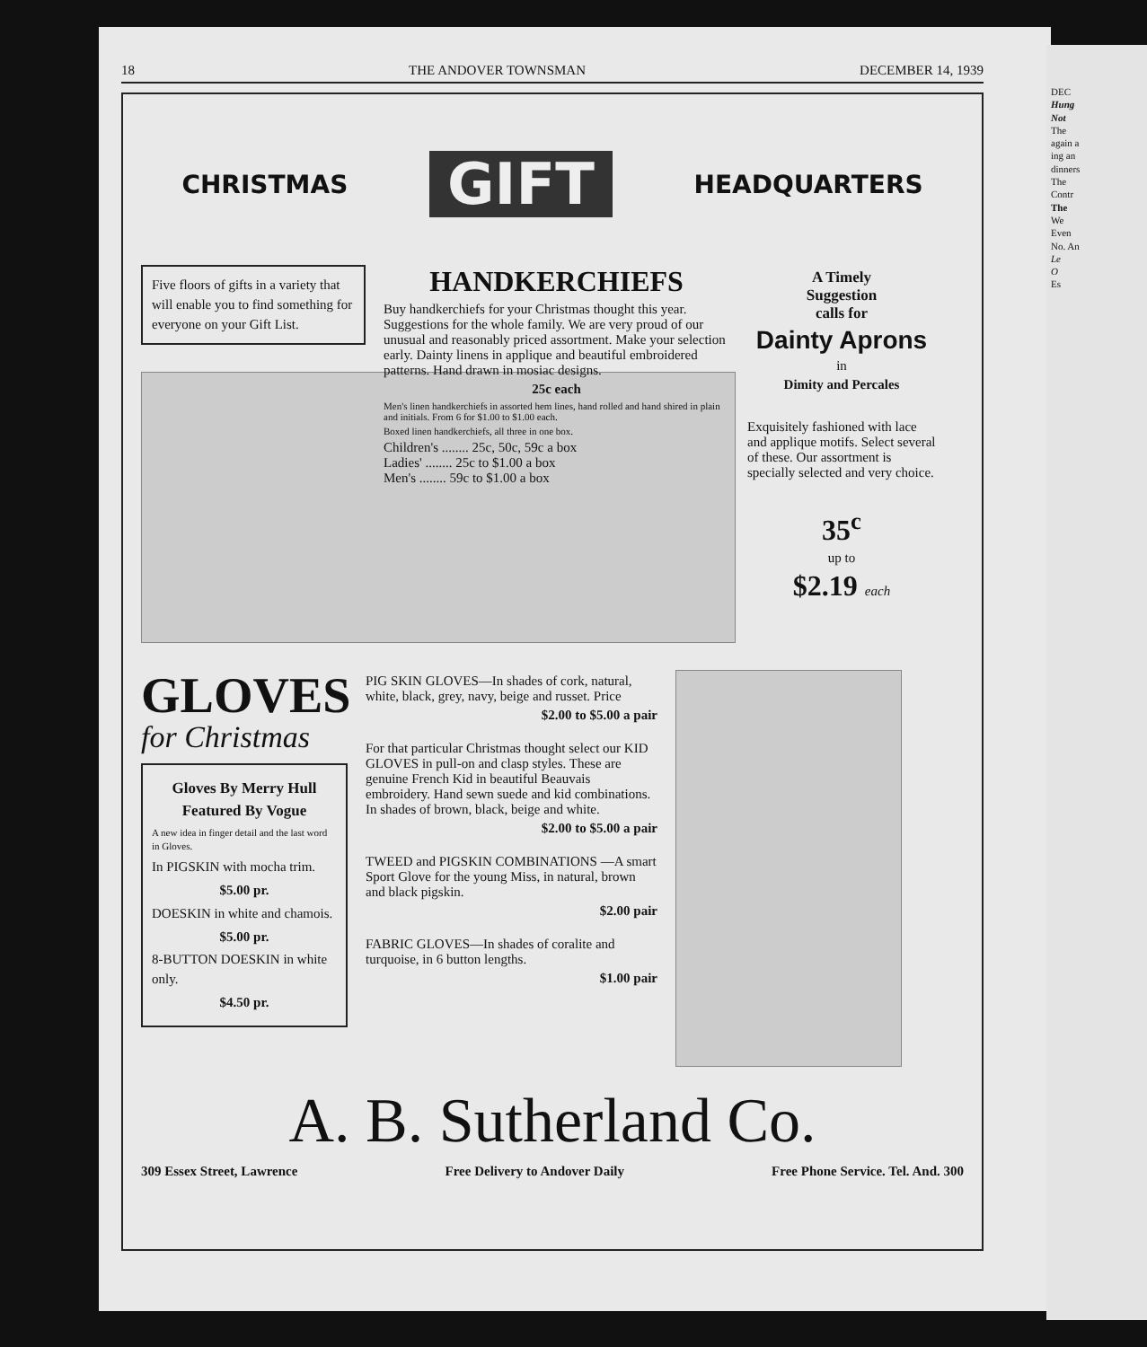18 THE ANDOVER TOWNSMAN DECEMBER 14, 1939
CHRISTMAS GIFT HEADQUARTERS
Five floors of gifts in a variety that will enable you to find something for everyone on your Gift List.
HANDKERCHIEFS
Buy handkerchiefs for your Christmas thought this year. Suggestions for the whole family. We are very proud of our unusual and reasonably priced assortment. Make your selection early. Dainty linens in applique and beautiful embroidered patterns. Hand drawn in mosiac designs.
25c each
Men's linen handkerchiefs in assorted hem lines, hand rolled and hand shired in plain and initials. From 6 for $1.00 to $1.00 each.
Boxed linen handkerchiefs, all three in one box.
Children's ........ 25c, 50c, 59c a box
Ladies' ........ 25c to $1.00 a box
Men's ........ 59c to $1.00 a box
A Timely
Suggestion
calls for
Dainty Aprons
in
Dimity and Percales
Exquisitely fashioned with lace and applique motifs. Select several of these. Our assortment is specially selected and very choice.
35<sup>c</sup>
up to
$2.19 each
GLOVES
for Christmas
Gloves By Merry Hull Featured By Vogue
A new idea in finger detail and the last word in Gloves.
In PIGSKIN with mocha trim.
$5.00 pr.
DOESKIN in white and chamois.
$5.00 pr.
8-BUTTON DOESKIN in white only.
$4.50 pr.
PIG SKIN GLOVES—In shades of cork, natural, white, black, grey, navy, beige and russet. Price
$2.00 to $5.00 a pair
For that particular Christmas thought select our KID GLOVES in pull-on and clasp styles. These are genuine French Kid in beautiful Beauvais embroidery. Hand sewn suede and kid combinations. In shades of brown, black, beige and white.
$2.00 to $5.00 a pair
TWEED and PIGSKIN COMBINATIONS —A smart Sport Glove for the young Miss, in natural, brown and black pigskin.
$2.00 pair
FABRIC GLOVES—In shades of coralite and turquoise, in 6 button lengths.
$1.00 pair
A. B. Sutherland Co.
309 Essex Street, Lawrence Free Delivery to Andover Daily Free Phone Service. Tel. And. 300
DEC
Hung
Not
The
again a
ing an
dinners
The
Contr
The
We
Even
No. An
Le
O
Es